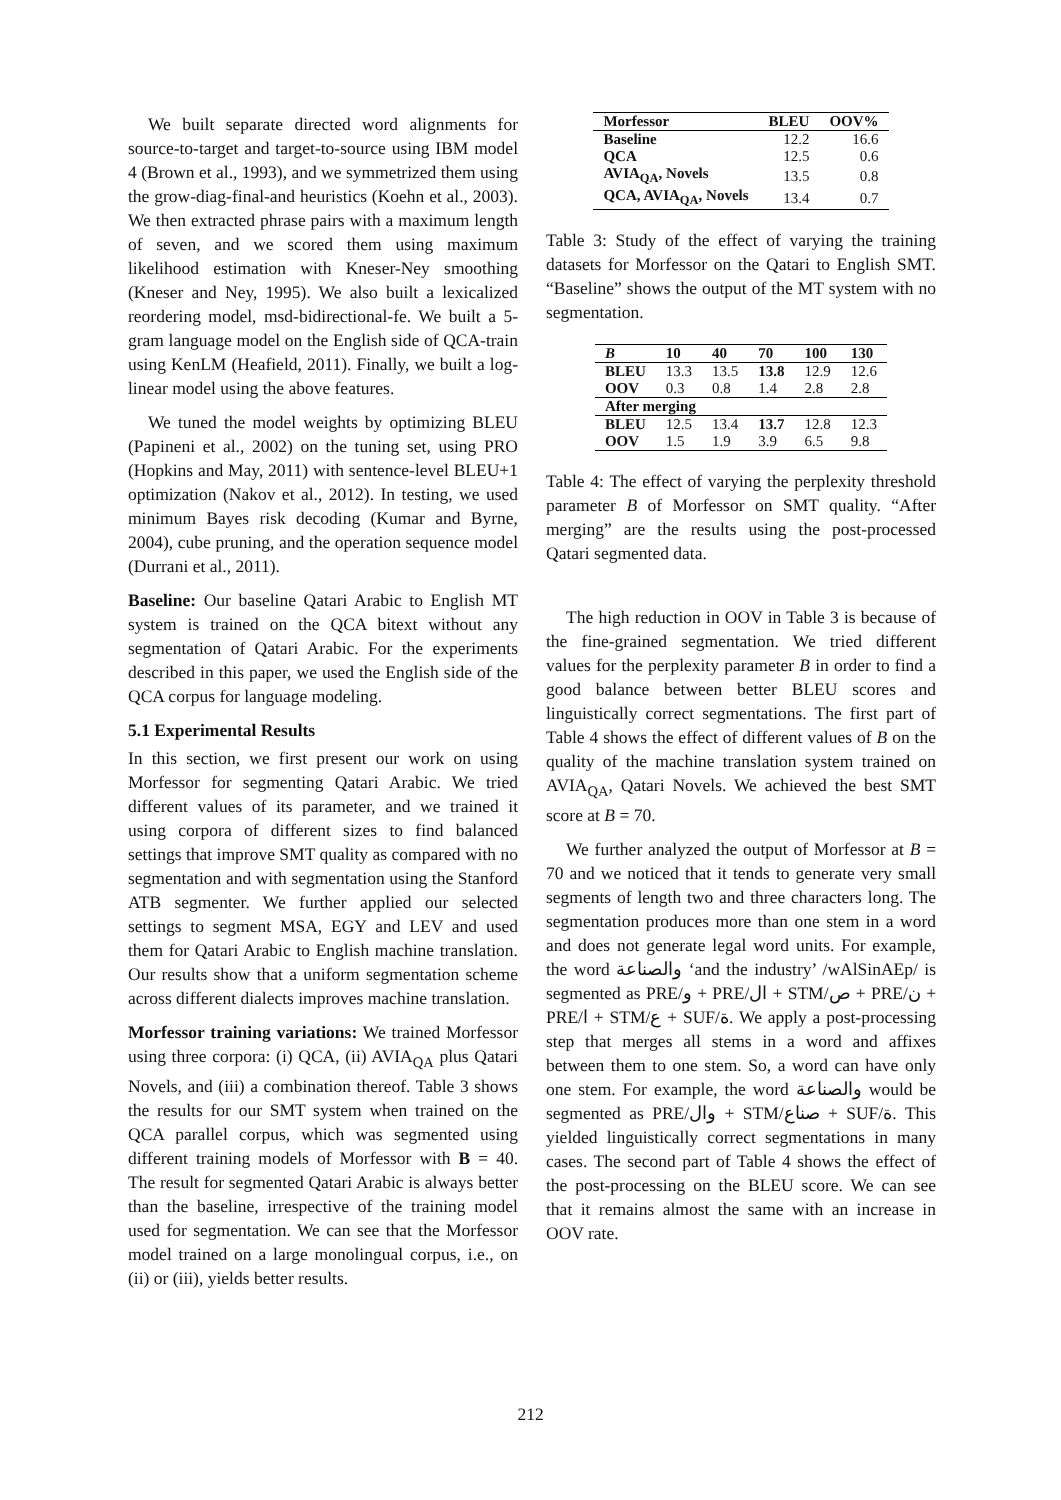We built separate directed word alignments for source-to-target and target-to-source using IBM model 4 (Brown et al., 1993), and we symmetrized them using the grow-diag-final-and heuristics (Koehn et al., 2003). We then extracted phrase pairs with a maximum length of seven, and we scored them using maximum likelihood estimation with Kneser-Ney smoothing (Kneser and Ney, 1995). We also built a lexicalized reordering model, msd-bidirectional-fe. We built a 5-gram language model on the English side of QCA-train using KenLM (Heafield, 2011). Finally, we built a log-linear model using the above features.
We tuned the model weights by optimizing BLEU (Papineni et al., 2002) on the tuning set, using PRO (Hopkins and May, 2011) with sentence-level BLEU+1 optimization (Nakov et al., 2012). In testing, we used minimum Bayes risk decoding (Kumar and Byrne, 2004), cube pruning, and the operation sequence model (Durrani et al., 2011).
Baseline: Our baseline Qatari Arabic to English MT system is trained on the QCA bitext without any segmentation of Qatari Arabic. For the experiments described in this paper, we used the English side of the QCA corpus for language modeling.
5.1 Experimental Results
In this section, we first present our work on using Morfessor for segmenting Qatari Arabic. We tried different values of its parameter, and we trained it using corpora of different sizes to find balanced settings that improve SMT quality as compared with no segmentation and with segmentation using the Stanford ATB segmenter. We further applied our selected settings to segment MSA, EGY and LEV and used them for Qatari Arabic to English machine translation. Our results show that a uniform segmentation scheme across different dialects improves machine translation.
Morfessor training variations: We trained Morfessor using three corpora: (i) QCA, (ii) AVIA<sub>QA</sub> plus Qatari Novels, and (iii) a combination thereof. Table 3 shows the results for our SMT system when trained on the QCA parallel corpus, which was segmented using different training models of Morfessor with B = 40. The result for segmented Qatari Arabic is always better than the baseline, irrespective of the training model used for segmentation. We can see that the Morfessor model trained on a large monolingual corpus, i.e., on (ii) or (iii), yields better results.
| Morfessor | BLEU | OOV% |
| --- | --- | --- |
| Baseline | 12.2 | 16.6 |
| QCA | 12.5 | 0.6 |
| AVIA<sub>QA</sub>, Novels | 13.5 | 0.8 |
| QCA, AVIA<sub>QA</sub>, Novels | 13.4 | 0.7 |
Table 3: Study of the effect of varying the training datasets for Morfessor on the Qatari to English SMT. “Baseline” shows the output of the MT system with no segmentation.
| B | 10 | 40 | 70 | 100 | 130 |
| --- | --- | --- | --- | --- | --- |
| BLEU | 13.3 | 13.5 | 13.8 | 12.9 | 12.6 |
| OOV | 0.3 | 0.8 | 1.4 | 2.8 | 2.8 |
| After merging | | | | | |
| BLEU | 12.5 | 13.4 | 13.7 | 12.8 | 12.3 |
| OOV | 1.5 | 1.9 | 3.9 | 6.5 | 9.8 |
Table 4: The effect of varying the perplexity threshold parameter B of Morfessor on SMT quality. “After merging” are the results using the post-processed Qatari segmented data.
The high reduction in OOV in Table 3 is because of the fine-grained segmentation. We tried different values for the perplexity parameter B in order to find a good balance between better BLEU scores and linguistically correct segmentations. The first part of Table 4 shows the effect of different values of B on the quality of the machine translation system trained on AVIA<sub>QA</sub>, Qatari Novels. We achieved the best SMT score at B = 70.
We further analyzed the output of Morfessor at B = 70 and we noticed that it tends to generate very small segments of length two and three characters long. The segmentation produces more than one stem in a word and does not generate legal word units. For example, the word والصناعة ‘and the industry’ /wAlSinAEp/ is segmented as PRE/و + PRE/ال + STM/ص + PRE/ن + PRE/ا + STM/ع + SUF/ة. We apply a post-processing step that merges all stems in a word and affixes between them to one stem. So, a word can have only one stem. For example, the word والصناعة would be segmented as PRE/وال + STM/صناع + SUF/ة. This yielded linguistically correct segmentations in many cases. The second part of Table 4 shows the effect of the post-processing on the BLEU score. We can see that it remains almost the same with an increase in OOV rate.
212